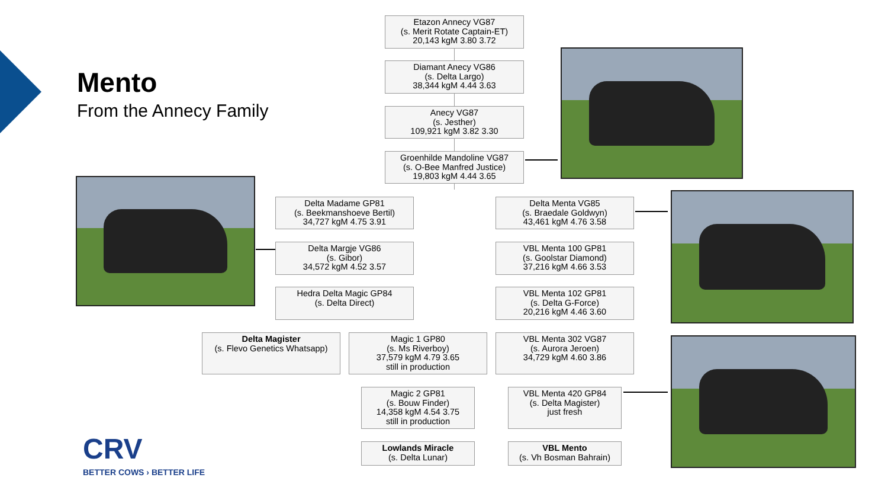Mento
From the Annecy Family
Etazon Annecy VG87
(s. Merit Rotate Captain-ET)
20,143 kgM 3.80 3.72
Diamant Anecy VG86
(s. Delta Largo)
38,344 kgM 4.44 3.63
Anecy VG87
(s. Jesther)
109,921 kgM 3.82 3.30
Groenhilde Mandoline VG87
(s. O-Bee Manfred Justice)
19,803 kgM 4.44 3.65
Delta Madame GP81
(s. Beekmanshoeve Bertil)
34,727 kgM 4.75 3.91
Delta Margje VG86
(s. Gibor)
34,572 kgM 4.52 3.57
Hedra Delta Magic GP84
(s. Delta Direct)
Delta Magister
(s. Flevo Genetics Whatsapp)
Magic 1 GP80
(s. Ms Riverboy)
37,579 kgM 4.79 3.65
still in production
Magic 2 GP81
(s. Bouw Finder)
14,358 kgM 4.54 3.75
still in production
Lowlands Miracle
(s. Delta Lunar)
Delta Menta VG85
(s. Braedale Goldwyn)
43,461 kgM 4.76 3.58
VBL Menta 100 GP81
(s. Goolstar Diamond)
37,216 kgM 4.66 3.53
VBL Menta 102 GP81
(s. Delta G-Force)
20,216 kgM 4.46 3.60
VBL Menta 302 VG87
(s. Aurora Jeroen)
34,729 kgM 4.60 3.86
VBL Menta 420 GP84
(s. Delta Magister)
just fresh
VBL Mento
(s. Vh Bosman Bahrain)
CRV
BETTER COWS › BETTER LIFE